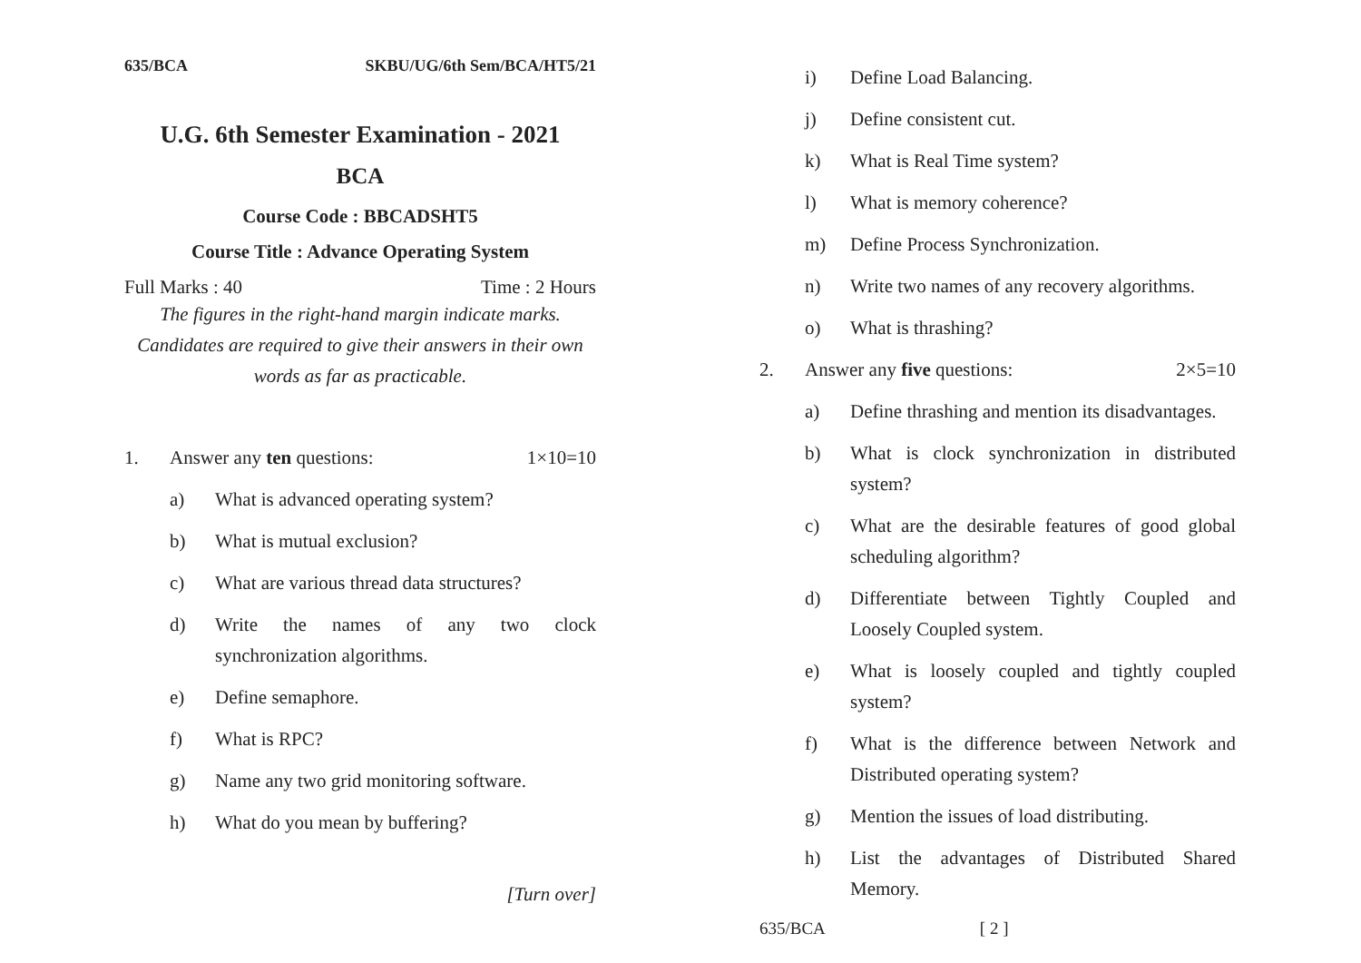635/BCA SKBU/UG/6th Sem/BCA/HT5/21
U.G. 6th Semester Examination - 2021
BCA
Course Code : BBCADSHT5
Course Title : Advance Operating System
Full Marks : 40 Time : 2 Hours
The figures in the right-hand margin indicate marks.
Candidates are required to give their answers in their own words as far as practicable.
1. Answer any ten questions: 1×10=10
a) What is advanced operating system?
b) What is mutual exclusion?
c) What are various thread data structures?
d) Write the names of any two clock synchronization algorithms.
e) Define semaphore.
f) What is RPC?
g) Name any two grid monitoring software.
h) What do you mean by buffering?
[Turn over]
i) Define Load Balancing.
j) Define consistent cut.
k) What is Real Time system?
l) What is memory coherence?
m) Define Process Synchronization.
n) Write two names of any recovery algorithms.
o) What is thrashing?
2. Answer any five questions: 2×5=10
a) Define thrashing and mention its disadvantages.
b) What is clock synchronization in distributed system?
c) What are the desirable features of good global scheduling algorithm?
d) Differentiate between Tightly Coupled and Loosely Coupled system.
e) What is loosely coupled and tightly coupled system?
f) What is the difference between Network and Distributed operating system?
g) Mention the issues of load distributing.
h) List the advantages of Distributed Shared Memory.
635/BCA [ 2 ]